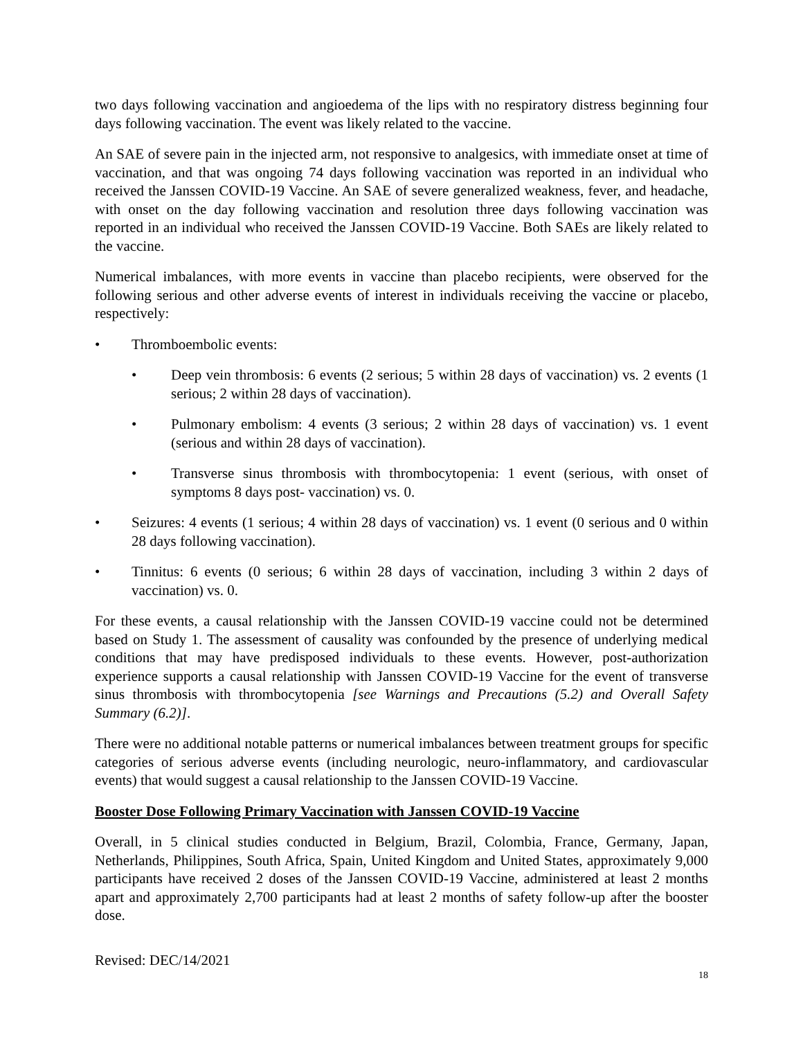two days following vaccination and angioedema of the lips with no respiratory distress beginning four days following vaccination. The event was likely related to the vaccine.
An SAE of severe pain in the injected arm, not responsive to analgesics, with immediate onset at time of vaccination, and that was ongoing 74 days following vaccination was reported in an individual who received the Janssen COVID-19 Vaccine. An SAE of severe generalized weakness, fever, and headache, with onset on the day following vaccination and resolution three days following vaccination was reported in an individual who received the Janssen COVID-19 Vaccine. Both SAEs are likely related to the vaccine.
Numerical imbalances, with more events in vaccine than placebo recipients, were observed for the following serious and other adverse events of interest in individuals receiving the vaccine or placebo, respectively:
• Thromboembolic events:
• Deep vein thrombosis: 6 events (2 serious; 5 within 28 days of vaccination) vs. 2 events (1 serious; 2 within 28 days of vaccination).
• Pulmonary embolism: 4 events (3 serious; 2 within 28 days of vaccination) vs. 1 event (serious and within 28 days of vaccination).
• Transverse sinus thrombosis with thrombocytopenia: 1 event (serious, with onset of symptoms 8 days post- vaccination) vs. 0.
• Seizures: 4 events (1 serious; 4 within 28 days of vaccination) vs. 1 event (0 serious and 0 within 28 days following vaccination).
• Tinnitus: 6 events (0 serious; 6 within 28 days of vaccination, including 3 within 2 days of vaccination) vs. 0.
For these events, a causal relationship with the Janssen COVID-19 vaccine could not be determined based on Study 1. The assessment of causality was confounded by the presence of underlying medical conditions that may have predisposed individuals to these events. However, post-authorization experience supports a causal relationship with Janssen COVID-19 Vaccine for the event of transverse sinus thrombosis with thrombocytopenia [see Warnings and Precautions (5.2) and Overall Safety Summary (6.2)].
There were no additional notable patterns or numerical imbalances between treatment groups for specific categories of serious adverse events (including neurologic, neuro-inflammatory, and cardiovascular events) that would suggest a causal relationship to the Janssen COVID-19 Vaccine.
Booster Dose Following Primary Vaccination with Janssen COVID-19 Vaccine
Overall, in 5 clinical studies conducted in Belgium, Brazil, Colombia, France, Germany, Japan, Netherlands, Philippines, South Africa, Spain, United Kingdom and United States, approximately 9,000 participants have received 2 doses of the Janssen COVID-19 Vaccine, administered at least 2 months apart and approximately 2,700 participants had at least 2 months of safety follow-up after the booster dose.
Revised: DEC/14/2021
18